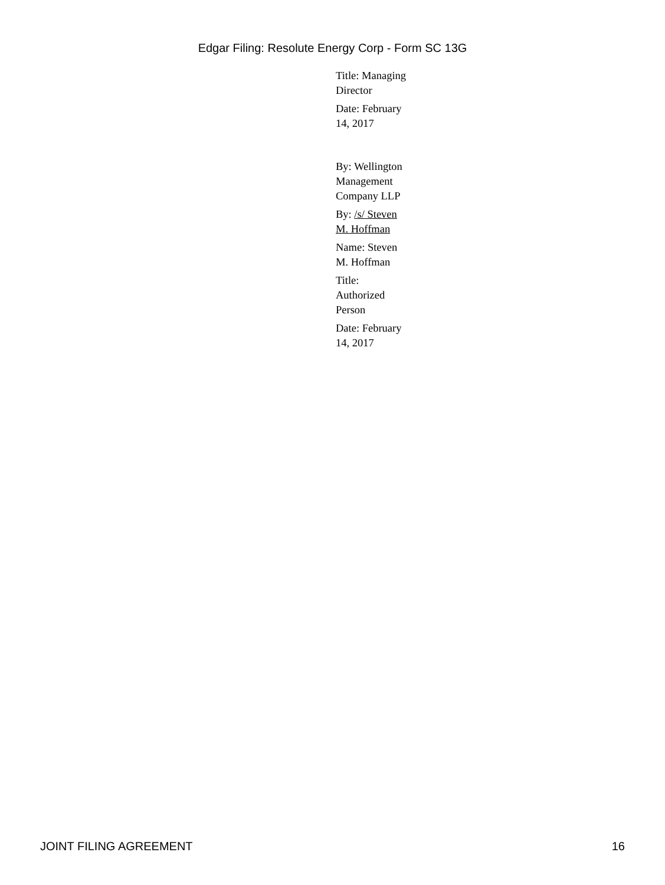Edgar Filing: Resolute Energy Corp - Form SC 13G
Title: Managing Director
Date: February 14, 2017
By: Wellington Management Company LLP
By: /s/ Steven M. Hoffman
Name: Steven M. Hoffman
Title: Authorized Person
Date: February 14, 2017
JOINT FILING AGREEMENT 16